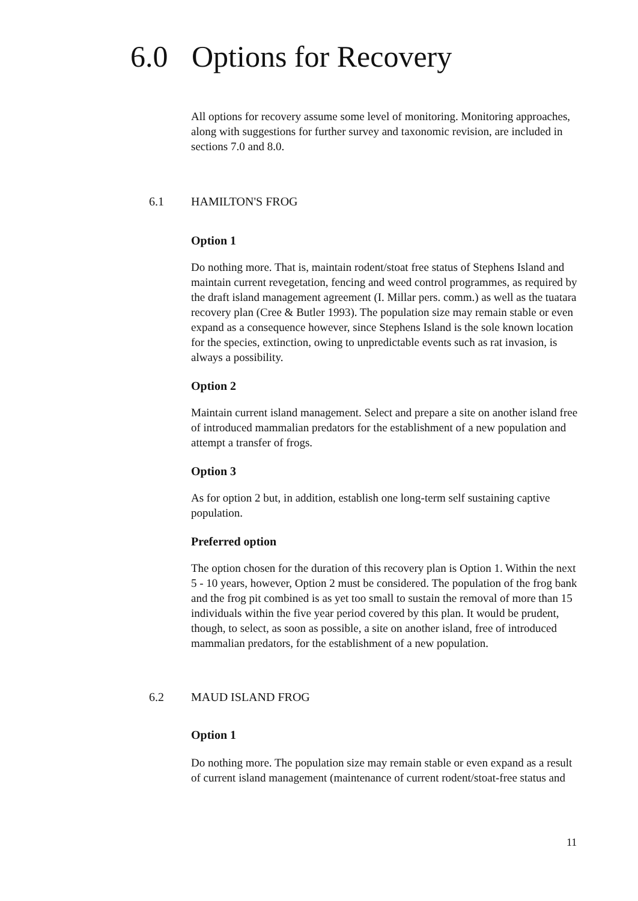6.0 Options for Recovery
All options for recovery assume some level of monitoring. Monitoring approaches, along with suggestions for further survey and taxonomic revision, are included in sections 7.0 and 8.0.
6.1 HAMILTON'S FROG
Option 1
Do nothing more. That is, maintain rodent/stoat free status of Stephens Island and maintain current revegetation, fencing and weed control programmes, as required by the draft island management agreement (I. Millar pers. comm.) as well as the tuatara recovery plan (Cree & Butler 1993). The population size may remain stable or even expand as a consequence however, since Stephens Island is the sole known location for the species, extinction, owing to unpredictable events such as rat invasion, is always a possibility.
Option 2
Maintain current island management. Select and prepare a site on another island free of introduced mammalian predators for the establishment of a new population and attempt a transfer of frogs.
Option 3
As for option 2 but, in addition, establish one long-term self sustaining captive population.
Preferred option
The option chosen for the duration of this recovery plan is Option 1. Within the next 5 - 10 years, however, Option 2 must be considered. The population of the frog bank and the frog pit combined is as yet too small to sustain the removal of more than 15 individuals within the five year period covered by this plan. It would be prudent, though, to select, as soon as possible, a site on another island, free of introduced mammalian predators, for the establishment of a new population.
6.2 MAUD ISLAND FROG
Option 1
Do nothing more. The population size may remain stable or even expand as a result of current island management (maintenance of current rodent/stoat-free status and
11